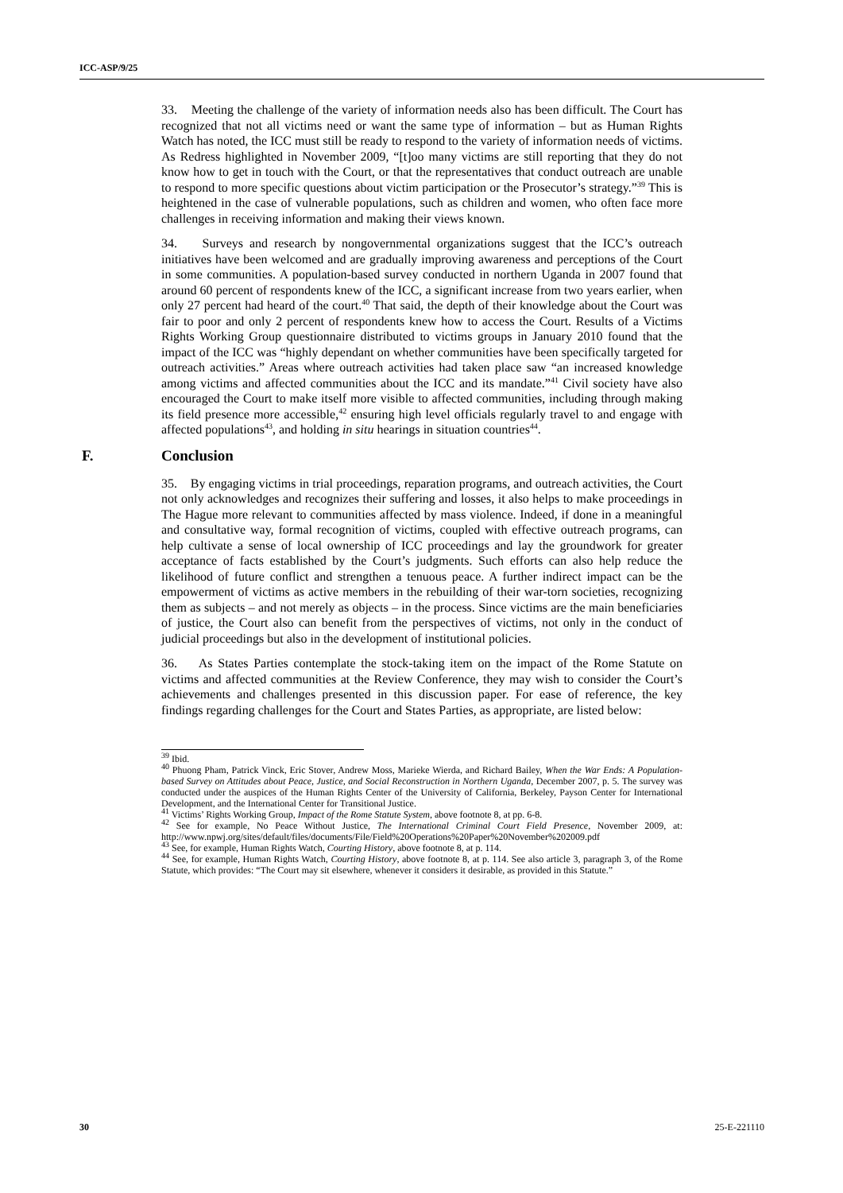ICC-ASP/9/25
33. Meeting the challenge of the variety of information needs also has been difficult. The Court has recognized that not all victims need or want the same type of information – but as Human Rights Watch has noted, the ICC must still be ready to respond to the variety of information needs of victims. As Redress highlighted in November 2009, “[t]oo many victims are still reporting that they do not know how to get in touch with the Court, or that the representatives that conduct outreach are unable to respond to more specific questions about victim participation or the Prosecutor’s strategy.”<sup>39</sup> This is heightened in the case of vulnerable populations, such as children and women, who often face more challenges in receiving information and making their views known.
34. Surveys and research by nongovernmental organizations suggest that the ICC’s outreach initiatives have been welcomed and are gradually improving awareness and perceptions of the Court in some communities. A population-based survey conducted in northern Uganda in 2007 found that around 60 percent of respondents knew of the ICC, a significant increase from two years earlier, when only 27 percent had heard of the court.<sup>40</sup> That said, the depth of their knowledge about the Court was fair to poor and only 2 percent of respondents knew how to access the Court. Results of a Victims Rights Working Group questionnaire distributed to victims groups in January 2010 found that the impact of the ICC was “highly dependant on whether communities have been specifically targeted for outreach activities.” Areas where outreach activities had taken place saw “an increased knowledge among victims and affected communities about the ICC and its mandate.”<sup>41</sup> Civil society have also encouraged the Court to make itself more visible to affected communities, including through making its field presence more accessible,<sup>42</sup> ensuring high level officials regularly travel to and engage with affected populations<sup>43</sup>, and holding in situ hearings in situation countries<sup>44</sup>.
F. Conclusion
35. By engaging victims in trial proceedings, reparation programs, and outreach activities, the Court not only acknowledges and recognizes their suffering and losses, it also helps to make proceedings in The Hague more relevant to communities affected by mass violence. Indeed, if done in a meaningful and consultative way, formal recognition of victims, coupled with effective outreach programs, can help cultivate a sense of local ownership of ICC proceedings and lay the groundwork for greater acceptance of facts established by the Court’s judgments. Such efforts can also help reduce the likelihood of future conflict and strengthen a tenuous peace. A further indirect impact can be the empowerment of victims as active members in the rebuilding of their war-torn societies, recognizing them as subjects – and not merely as objects – in the process. Since victims are the main beneficiaries of justice, the Court also can benefit from the perspectives of victims, not only in the conduct of judicial proceedings but also in the development of institutional policies.
36. As States Parties contemplate the stock-taking item on the impact of the Rome Statute on victims and affected communities at the Review Conference, they may wish to consider the Court’s achievements and challenges presented in this discussion paper. For ease of reference, the key findings regarding challenges for the Court and States Parties, as appropriate, are listed below:
<sup>39</sup> Ibid.
<sup>40</sup> Phuong Pham, Patrick Vinck, Eric Stover, Andrew Moss, Marieke Wierda, and Richard Bailey, When the War Ends: A Population-based Survey on Attitudes about Peace, Justice, and Social Reconstruction in Northern Uganda, December 2007, p. 5. The survey was conducted under the auspices of the Human Rights Center of the University of California, Berkeley, Payson Center for International Development, and the International Center for Transitional Justice.
<sup>41</sup> Victims’ Rights Working Group, Impact of the Rome Statute System, above footnote 8, at pp. 6-8.
<sup>42</sup> See for example, No Peace Without Justice, The International Criminal Court Field Presence, November 2009, at: http://www.npwj.org/sites/default/files/documents/File/Field%20Operations%20Paper%20November%202009.pdf
<sup>43</sup> See, for example, Human Rights Watch, Courting History, above footnote 8, at p. 114.
<sup>44</sup> See, for example, Human Rights Watch, Courting History, above footnote 8, at p. 114. See also article 3, paragraph 3, of the Rome Statute, which provides: “The Court may sit elsewhere, whenever it considers it desirable, as provided in this Statute.”
30 25-E-221110